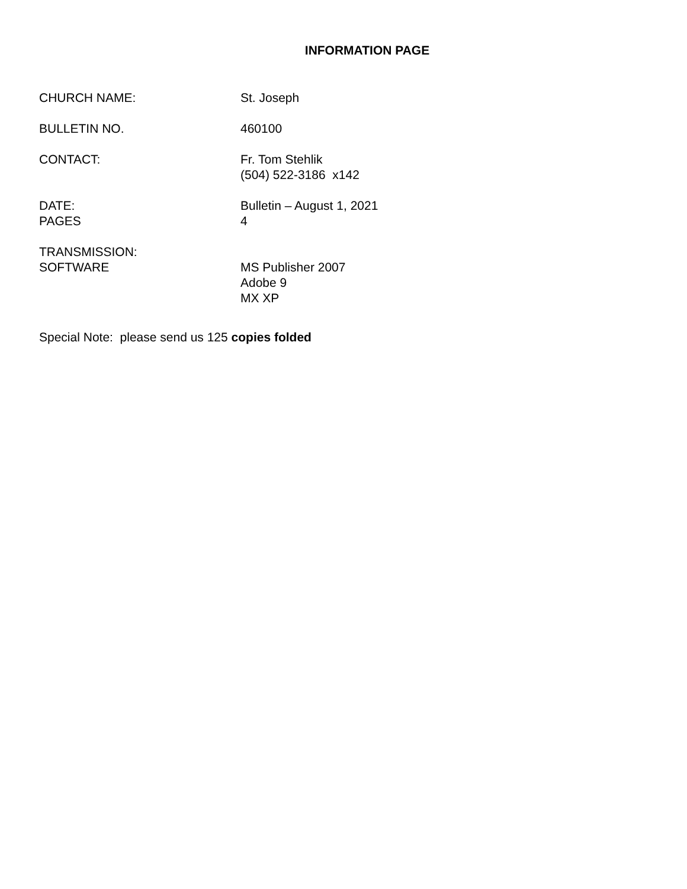INFORMATION PAGE
CHURCH NAME: St. Joseph
BULLETIN NO. 460100
CONTACT: Fr. Tom Stehlik
(504) 522-3186 x142
DATE:
PAGES
Bulletin – August 1, 2021
4
TRANSMISSION:
SOFTWARE
MS Publisher 2007
Adobe 9
MX XP
Special Note: please send us 125 copies folded